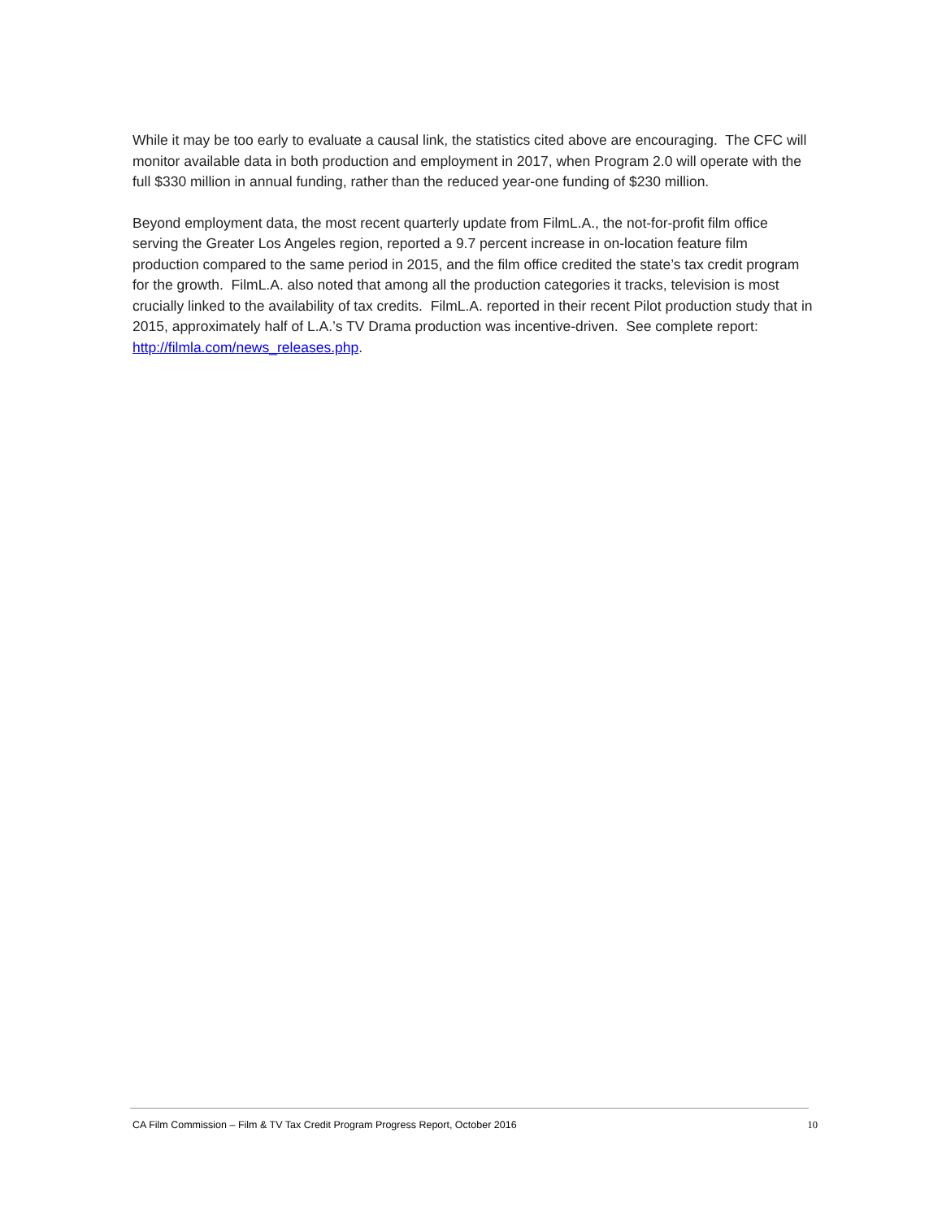While it may be too early to evaluate a causal link, the statistics cited above are encouraging. The CFC will monitor available data in both production and employment in 2017, when Program 2.0 will operate with the full $330 million in annual funding, rather than the reduced year-one funding of $230 million.
Beyond employment data, the most recent quarterly update from FilmL.A., the not-for-profit film office serving the Greater Los Angeles region, reported a 9.7 percent increase in on-location feature film production compared to the same period in 2015, and the film office credited the state’s tax credit program for the growth. FilmL.A. also noted that among all the production categories it tracks, television is most crucially linked to the availability of tax credits. FilmL.A. reported in their recent Pilot production study that in 2015, approximately half of L.A.’s TV Drama production was incentive-driven. See complete report: http://filmla.com/news_releases.php.
CA Film Commission – Film & TV Tax Credit Program Progress Report, October 2016 10